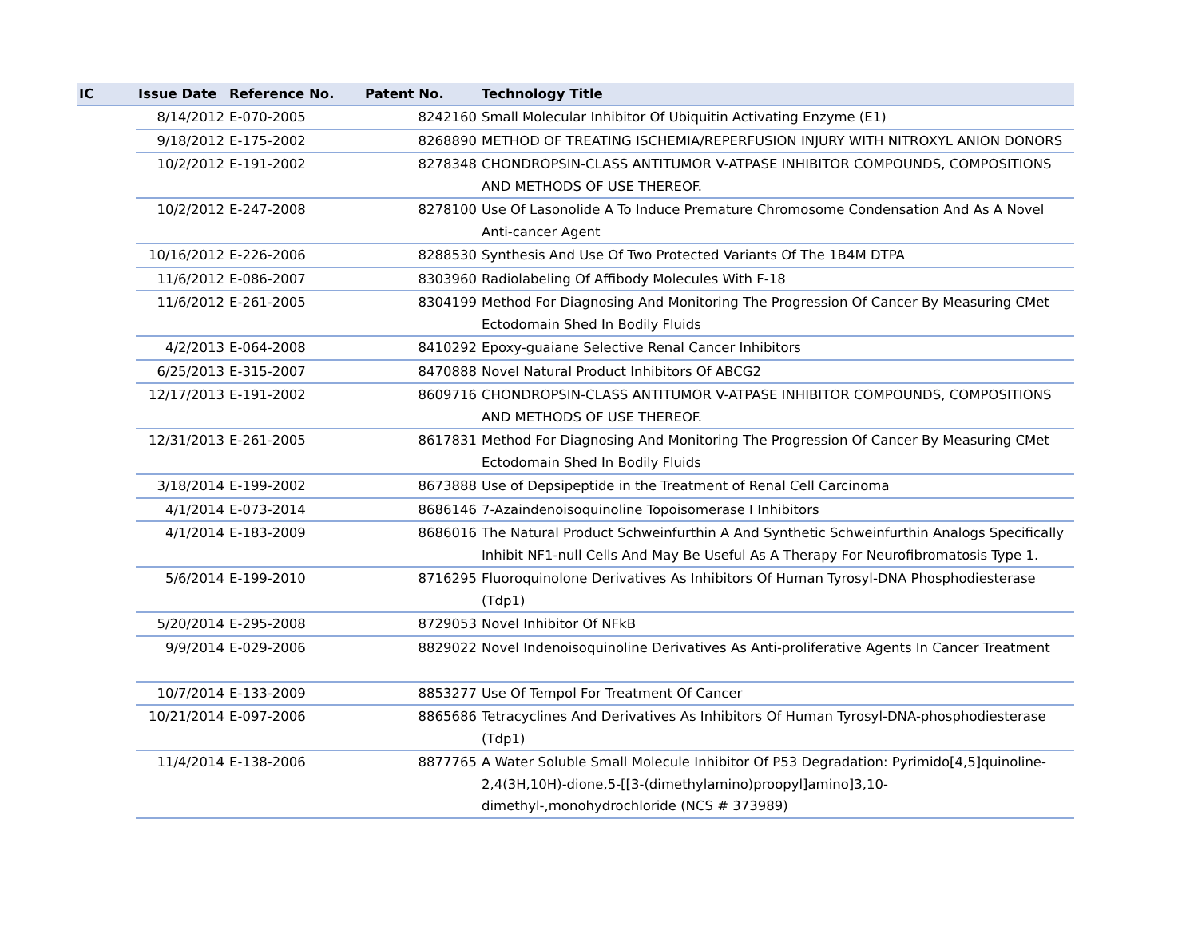| IC | Issue Date | Reference No. | Patent No. | Technology Title |
| --- | --- | --- | --- | --- |
| | 8/14/2012 | E-070-2005 | 8242160 | Small Molecular Inhibitor Of Ubiquitin Activating Enzyme (E1) |
| | 9/18/2012 | E-175-2002 | 8268890 | METHOD OF TREATING ISCHEMIA/REPERFUSION INJURY WITH NITROXYL ANION DONORS |
| | 10/2/2012 | E-191-2002 | 8278348 | CHONDROPSIN-CLASS ANTITUMOR V-ATPASE INHIBITOR COMPOUNDS, COMPOSITIONS AND METHODS OF USE THEREOF. |
| | 10/2/2012 | E-247-2008 | 8278100 | Use Of Lasonolide A To Induce Premature Chromosome Condensation And As A Novel Anti-cancer Agent |
| | 10/16/2012 | E-226-2006 | 8288530 | Synthesis And Use Of Two Protected Variants Of The 1B4M DTPA |
| | 11/6/2012 | E-086-2007 | 8303960 | Radiolabeling Of Affibody Molecules With F-18 |
| | 11/6/2012 | E-261-2005 | 8304199 | Method For Diagnosing And Monitoring The Progression Of Cancer By Measuring CMet Ectodomain Shed In Bodily Fluids |
| | 4/2/2013 | E-064-2008 | 8410292 | Epoxy-guaiane Selective Renal Cancer Inhibitors |
| | 6/25/2013 | E-315-2007 | 8470888 | Novel Natural Product Inhibitors Of ABCG2 |
| | 12/17/2013 | E-191-2002 | 8609716 | CHONDROPSIN-CLASS ANTITUMOR V-ATPASE INHIBITOR COMPOUNDS, COMPOSITIONS AND METHODS OF USE THEREOF. |
| | 12/31/2013 | E-261-2005 | 8617831 | Method For Diagnosing And Monitoring The Progression Of Cancer By Measuring CMet Ectodomain Shed In Bodily Fluids |
| | 3/18/2014 | E-199-2002 | 8673888 | Use of Depsipeptide in the Treatment of Renal Cell Carcinoma |
| | 4/1/2014 | E-073-2014 | 8686146 | 7-Azaindenoisoquinoline Topoisomerase I Inhibitors |
| | 4/1/2014 | E-183-2009 | 8686016 | The Natural Product Schweinfurthin A And Synthetic Schweinfurthin Analogs Specifically Inhibit NF1-null Cells And May Be Useful As A Therapy For Neurofibromatosis Type 1. |
| | 5/6/2014 | E-199-2010 | 8716295 | Fluoroquinolone Derivatives As Inhibitors Of Human Tyrosyl-DNA Phosphodiesterase (Tdp1) |
| | 5/20/2014 | E-295-2008 | 8729053 | Novel Inhibitor Of NFkB |
| | 9/9/2014 | E-029-2006 | 8829022 | Novel Indenoisoquinoline Derivatives As Anti-proliferative Agents In Cancer Treatment |
| | 10/7/2014 | E-133-2009 | 8853277 | Use Of Tempol For Treatment Of Cancer |
| | 10/21/2014 | E-097-2006 | 8865686 | Tetracyclines And Derivatives As Inhibitors Of Human Tyrosyl-DNA-phosphodiesterase (Tdp1) |
| | 11/4/2014 | E-138-2006 | 8877765 | A Water Soluble Small Molecule Inhibitor Of P53 Degradation: Pyrimido[4,5]quinoline-2,4(3H,10H)-dione,5-[[3-(dimethylamino)proopyl]amino]3,10-dimethyl-,monohydrochloride (NCS # 373989) |